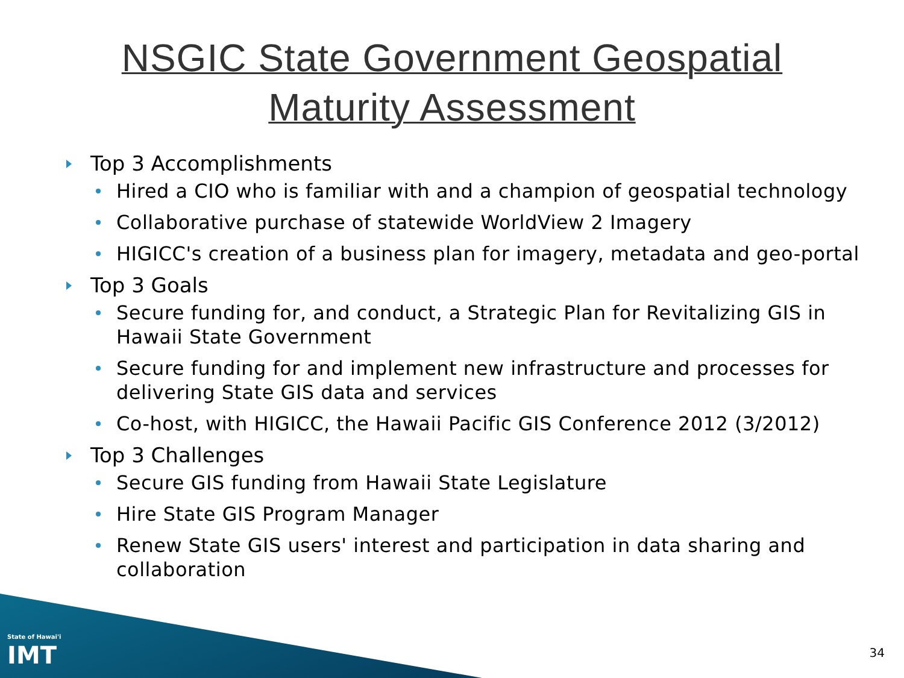NSGIC State Government Geospatial
Maturity Assessment
Top 3 Accomplishments
Hired a CIO who is familiar with and a champion of geospatial technology
Collaborative purchase of statewide WorldView 2 Imagery
HIGICC's creation of a business plan for imagery, metadata and geo-portal
Top 3 Goals
Secure funding for, and conduct, a Strategic Plan for Revitalizing GIS in Hawaii State Government
Secure funding for and implement new infrastructure and processes for delivering State GIS data and services
Co-host, with HIGICC, the Hawaii Pacific GIS Conference 2012 (3/2012)
Top 3 Challenges
Secure GIS funding from Hawaii State Legislature
Hire State GIS Program Manager
Renew State GIS users' interest and participation in data sharing and collaboration
State of Hawai'i
IMT
34